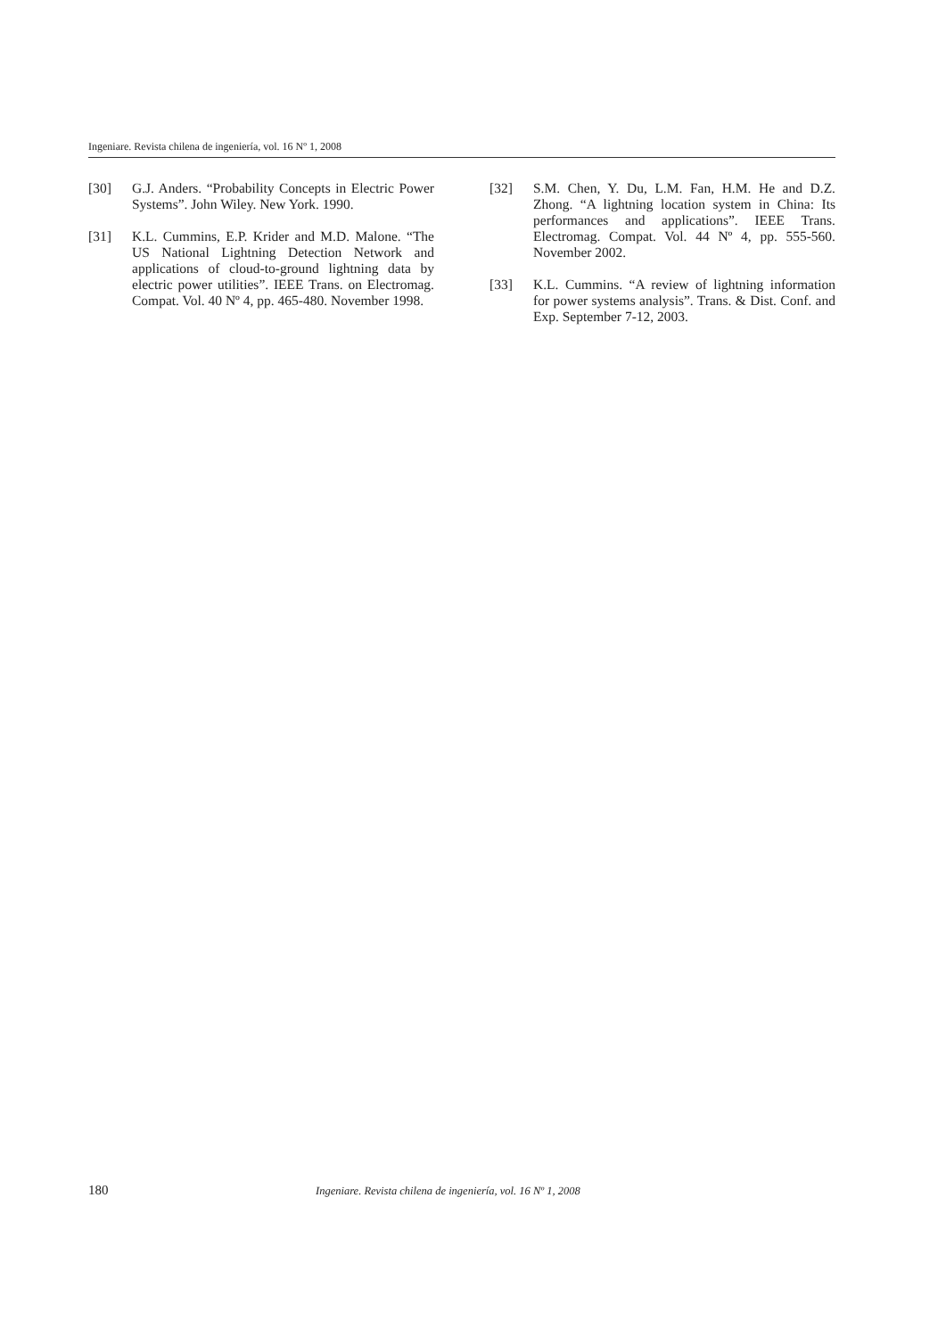Ingeniare. Revista chilena de ingeniería, vol. 16 Nº 1, 2008
[30] G.J. Anders. “Probability Concepts in Electric Power Systems”. John Wiley. New York. 1990.
[31] K.L. Cummins, E.P. Krider and M.D. Malone. “The US National Lightning Detection Network and applications of cloud-to-ground lightning data by electric power utilities”. IEEE Trans. on Electromag. Compat. Vol. 40 Nº 4, pp. 465-480. November 1998.
[32] S.M. Chen, Y. Du, L.M. Fan, H.M. He and D.Z. Zhong. “A lightning location system in China: Its performances and applications”. IEEE Trans. Electromag. Compat. Vol. 44 Nº 4, pp. 555-560. November 2002.
[33] K.L. Cummins. “A review of lightning information for power systems analysis”. Trans. & Dist. Conf. and Exp. September 7-12, 2003.
180 Ingeniare. Revista chilena de ingeniería, vol. 16 Nº 1, 2008